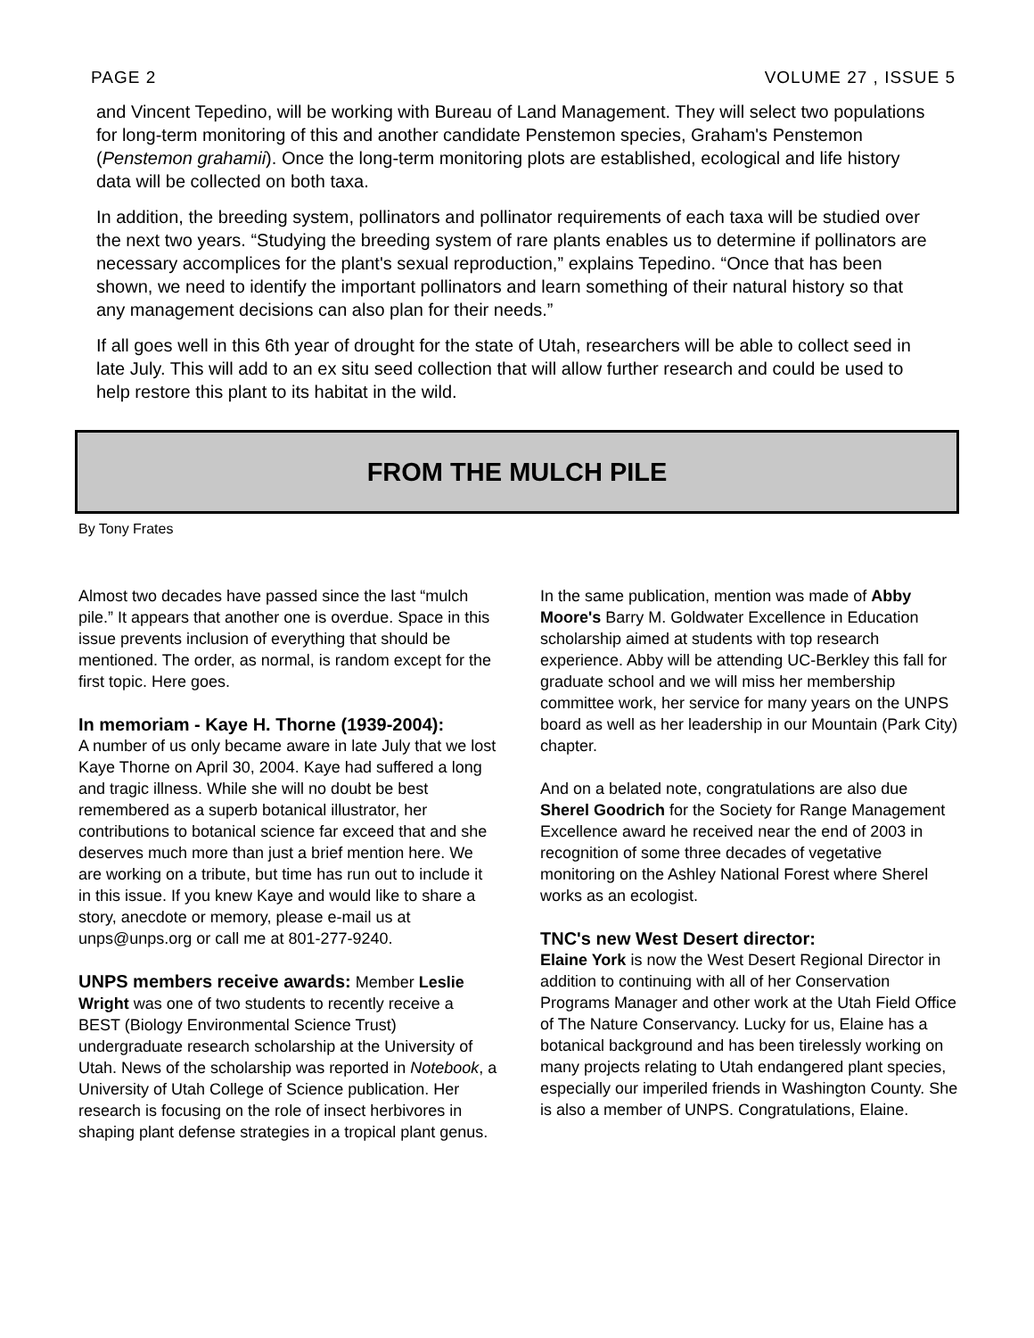PAGE 2 VOLUME 27 , ISSUE 5
and Vincent Tepedino, will be working with Bureau of Land Management. They will select two populations for long-term monitoring of this and another candidate Penstemon species, Graham's Penstemon (Penstemon grahamii). Once the long-term monitoring plots are established, ecological and life history data will be collected on both taxa.
In addition, the breeding system, pollinators and pollinator requirements of each taxa will be studied over the next two years. “Studying the breeding system of rare plants enables us to determine if pollinators are necessary accomplices for the plant's sexual reproduction,” explains Tepedino. “Once that has been shown, we need to identify the important pollinators and learn something of their natural history so that any management decisions can also plan for their needs.”
If all goes well in this 6th year of drought for the state of Utah, researchers will be able to collect seed in late July. This will add to an ex situ seed collection that will allow further research and could be used to help restore this plant to its habitat in the wild.
FROM THE MULCH PILE
By Tony Frates
Almost two decades have passed since the last “mulch pile.” It appears that another one is overdue. Space in this issue prevents inclusion of everything that should be mentioned. The order, as normal, is random except for the first topic. Here goes.
In memoriam - Kaye H. Thorne (1939-2004):
A number of us only became aware in late July that we lost Kaye Thorne on April 30, 2004. Kaye had suffered a long and tragic illness. While she will no doubt be best remembered as a superb botanical illustrator, her contributions to botanical science far exceed that and she deserves much more than just a brief mention here. We are working on a tribute, but time has run out to include it in this issue. If you knew Kaye and would like to share a story, anecdote or memory, please e-mail us at unps@unps.org or call me at 801-277-9240.
UNPS members receive awards: Member Leslie Wright was one of two students to recently receive a BEST (Biology Environmental Science Trust) undergraduate research scholarship at the University of Utah. News of the scholarship was reported in Notebook, a University of Utah College of Science publication. Her research is focusing on the role of insect herbivores in shaping plant defense strategies in a tropical plant genus.
In the same publication, mention was made of Abby Moore's Barry M. Goldwater Excellence in Education scholarship aimed at students with top research experience. Abby will be attending UC-Berkley this fall for graduate school and we will miss her membership committee work, her service for many years on the UNPS board as well as her leadership in our Mountain (Park City) chapter.
And on a belated note, congratulations are also due Sherel Goodrich for the Society for Range Management Excellence award he received near the end of 2003 in recognition of some three decades of vegetative monitoring on the Ashley National Forest where Sherel works as an ecologist.
TNC's new West Desert director:
Elaine York is now the West Desert Regional Director in addition to continuing with all of her Conservation Programs Manager and other work at the Utah Field Office of The Nature Conservancy. Lucky for us, Elaine has a botanical background and has been tirelessly working on many projects relating to Utah endangered plant species, especially our imperiled friends in Washington County. She is also a member of UNPS. Congratulations, Elaine.